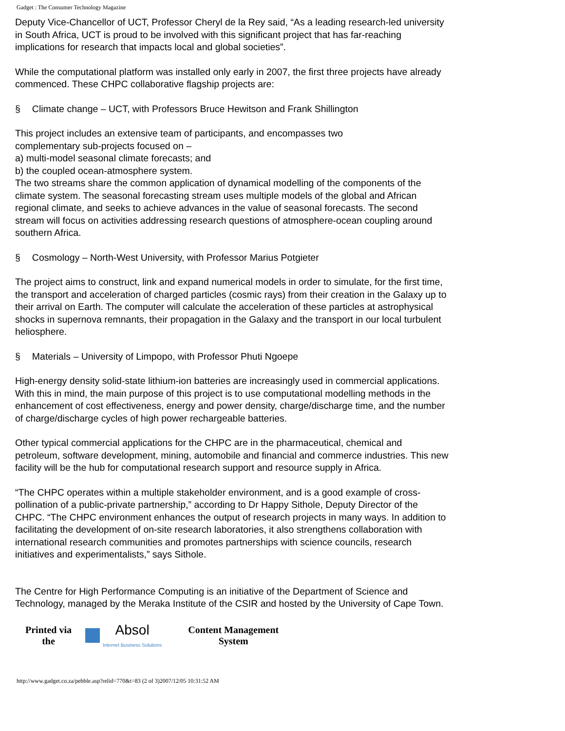Gadget : The Consumer Technology Magazine
Deputy Vice-Chancellor of UCT, Professor Cheryl de la Rey said, “As a leading research-led university in South Africa, UCT is proud to be involved with this significant project that has far-reaching implications for research that impacts local and global societies”.
While the computational platform was installed only early in 2007, the first three projects have already commenced. These CHPC collaborative flagship projects are:
§ Climate change – UCT, with Professors Bruce Hewitson and Frank Shillington
This project includes an extensive team of participants, and encompasses two
complementary sub-projects focused on –
a) multi-model seasonal climate forecasts; and
b) the coupled ocean-atmosphere system.
The two streams share the common application of dynamical modelling of the components of the climate system. The seasonal forecasting stream uses multiple models of the global and African regional climate, and seeks to achieve advances in the value of seasonal forecasts. The second stream will focus on activities addressing research questions of atmosphere-ocean coupling around southern Africa.
§ Cosmology – North-West University, with Professor Marius Potgieter
The project aims to construct, link and expand numerical models in order to simulate, for the first time, the transport and acceleration of charged particles (cosmic rays) from their creation in the Galaxy up to their arrival on Earth. The computer will calculate the acceleration of these particles at astrophysical shocks in supernova remnants, their propagation in the Galaxy and the transport in our local turbulent heliosphere.
§ Materials – University of Limpopo, with Professor Phuti Ngoepe
High-energy density solid-state lithium-ion batteries are increasingly used in commercial applications. With this in mind, the main purpose of this project is to use computational modelling methods in the enhancement of cost effectiveness, energy and power density, charge/discharge time, and the number of charge/discharge cycles of high power rechargeable batteries.
Other typical commercial applications for the CHPC are in the pharmaceutical, chemical and petroleum, software development, mining, automobile and financial and commerce industries. This new facility will be the hub for computational research support and resource supply in Africa.
“The CHPC operates within a multiple stakeholder environment, and is a good example of cross-pollination of a public-private partnership,” according to Dr Happy Sithole, Deputy Director of the CHPC. “The CHPC environment enhances the output of research projects in many ways. In addition to facilitating the development of on-site research laboratories, it also strengthens collaboration with international research communities and promotes partnerships with science councils, research initiatives and experimentalists,” says Sithole.
The Centre for High Performance Computing is an initiative of the Department of Science and Technology, managed by the Meraka Institute of the CSIR and hosted by the University of Cape Town.
| Printed via the | Absol Internet Business Solutions | Content Management System |
http://www.gadget.co.za/pebble.asp?relid=770&t=83 (2 of 3)2007/12/05 10:31:52 AM